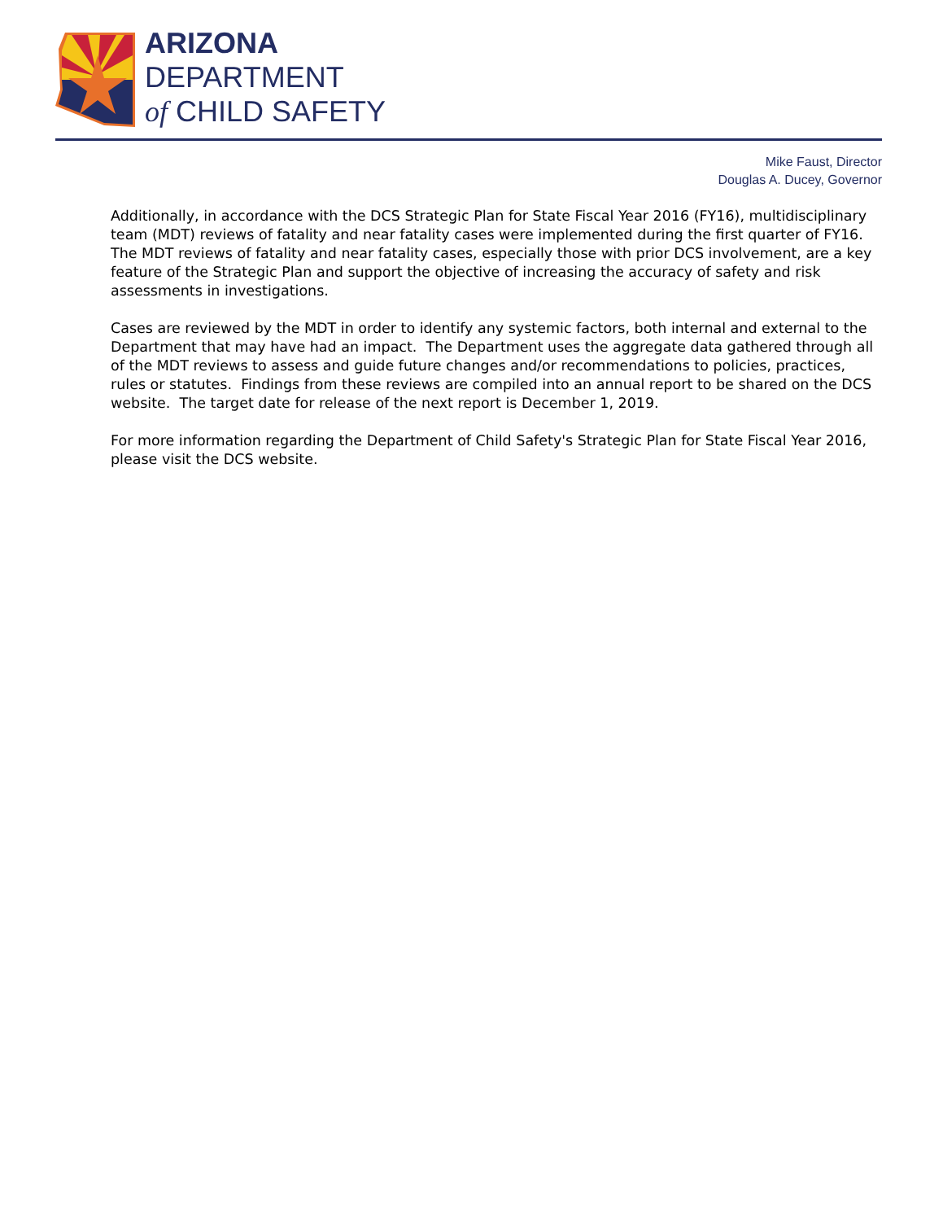ARIZONA
DEPARTMENT
of CHILD SAFETY
Mike Faust, Director
Douglas A. Ducey, Governor
Additionally, in accordance with the DCS Strategic Plan for State Fiscal Year 2016 (FY16), multidisciplinary team (MDT) reviews of fatality and near fatality cases were implemented during the first quarter of FY16. The MDT reviews of fatality and near fatality cases, especially those with prior DCS involvement, are a key feature of the Strategic Plan and support the objective of increasing the accuracy of safety and risk assessments in investigations.
Cases are reviewed by the MDT in order to identify any systemic factors, both internal and external to the Department that may have had an impact. The Department uses the aggregate data gathered through all of the MDT reviews to assess and guide future changes and/or recommendations to policies, practices, rules or statutes. Findings from these reviews are compiled into an annual report to be shared on the DCS website. The target date for release of the next report is December 1, 2019.
For more information regarding the Department of Child Safety's Strategic Plan for State Fiscal Year 2016, please visit the DCS website.